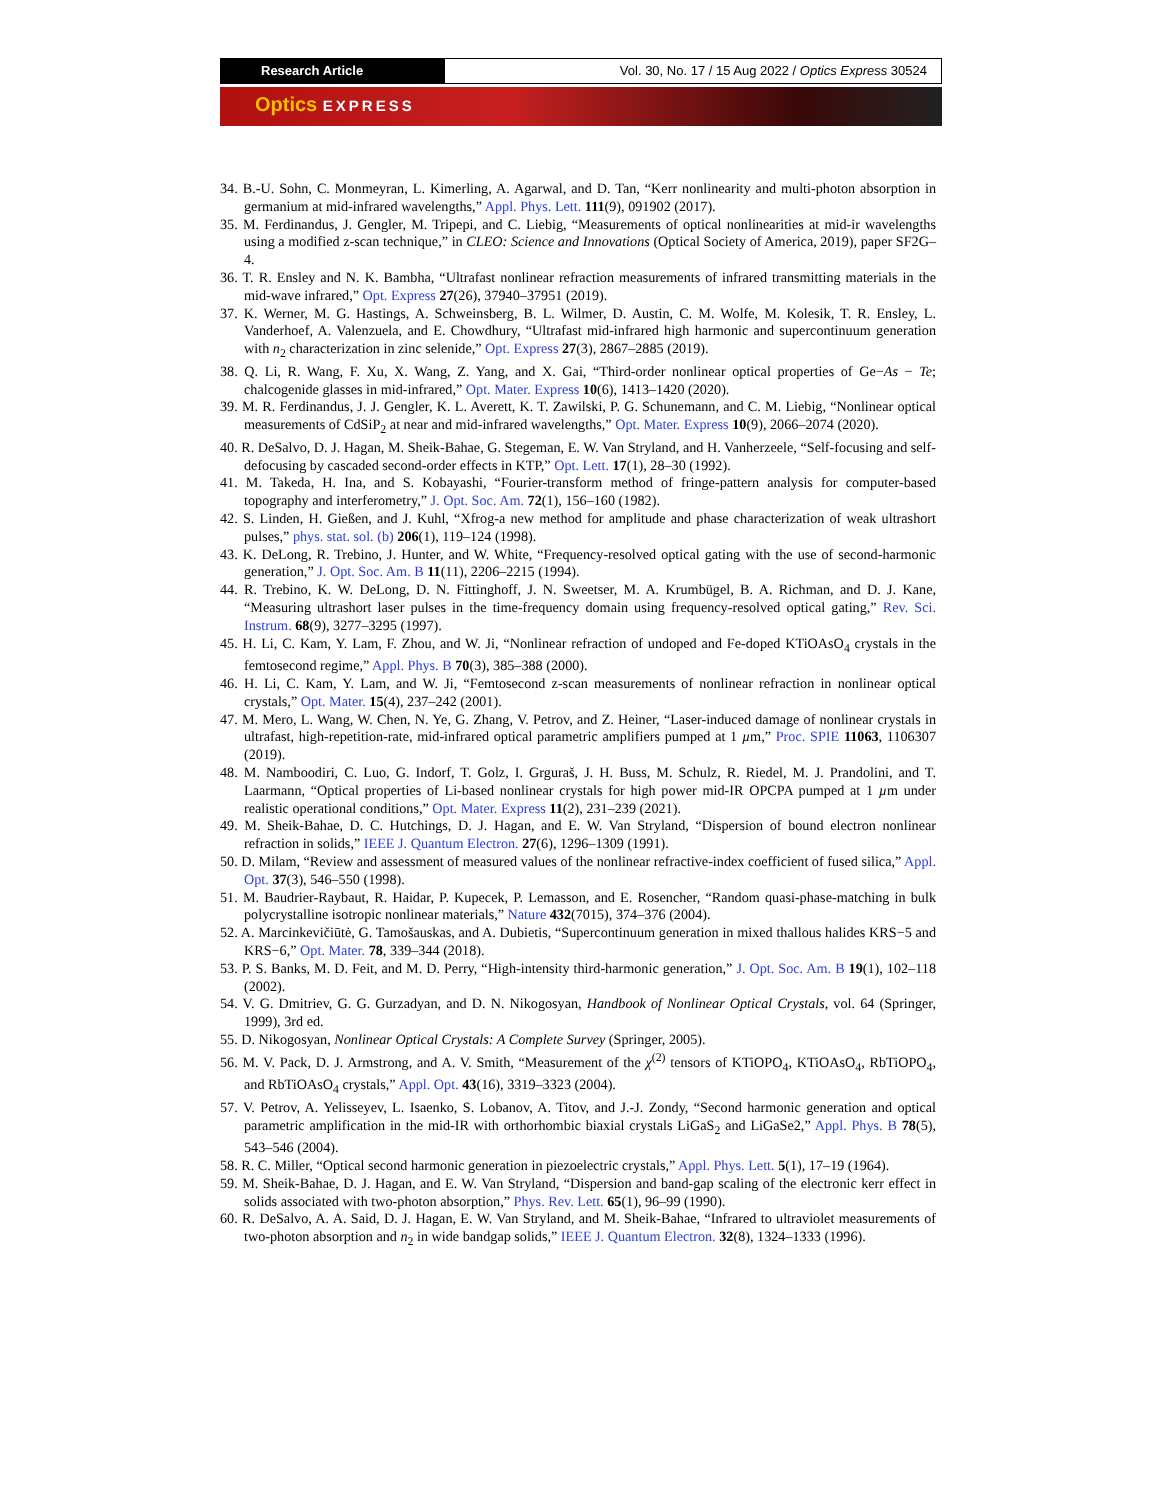Research Article Vol. 30, No. 17 / 15 Aug 2022 / Optics Express 30524
Optics EXPRESS
34. B.-U. Sohn, C. Monmeyran, L. Kimerling, A. Agarwal, and D. Tan, “Kerr nonlinearity and multi-photon absorption in germanium at mid-infrared wavelengths,” Appl. Phys. Lett. 111(9), 091902 (2017).
35. M. Ferdinandus, J. Gengler, M. Tripepi, and C. Liebig, “Measurements of optical nonlinearities at mid-ir wavelengths using a modified z-scan technique,” in CLEO: Science and Innovations (Optical Society of America, 2019), paper SF2G–4.
36. T. R. Ensley and N. K. Bambha, “Ultrafast nonlinear refraction measurements of infrared transmitting materials in the mid-wave infrared,” Opt. Express 27(26), 37940–37951 (2019).
37. K. Werner, M. G. Hastings, A. Schweinsberg, B. L. Wilmer, D. Austin, C. M. Wolfe, M. Kolesik, T. R. Ensley, L. Vanderhoef, A. Valenzuela, and E. Chowdhury, “Ultrafast mid-infrared high harmonic and supercontinuum generation with n<sub>2</sub> characterization in zinc selenide,” Opt. Express 27(3), 2867–2885 (2019).
38. Q. Li, R. Wang, F. Xu, X. Wang, Z. Yang, and X. Gai, “Third-order nonlinear optical properties of Ge−As − Te; chalcogenide glasses in mid-infrared,” Opt. Mater. Express 10(6), 1413–1420 (2020).
39. M. R. Ferdinandus, J. J. Gengler, K. L. Averett, K. T. Zawilski, P. G. Schunemann, and C. M. Liebig, “Nonlinear optical measurements of CdSiP<sub>2</sub> at near and mid-infrared wavelengths,” Opt. Mater. Express 10(9), 2066–2074 (2020).
40. R. DeSalvo, D. J. Hagan, M. Sheik-Bahae, G. Stegeman, E. W. Van Stryland, and H. Vanherzeele, “Self-focusing and self-defocusing by cascaded second-order effects in KTP,” Opt. Lett. 17(1), 28–30 (1992).
41. M. Takeda, H. Ina, and S. Kobayashi, “Fourier-transform method of fringe-pattern analysis for computer-based topography and interferometry,” J. Opt. Soc. Am. 72(1), 156–160 (1982).
42. S. Linden, H. Gießen, and J. Kuhl, “Xfrog-a new method for amplitude and phase characterization of weak ultrashort pulses,” phys. stat. sol. (b) 206(1), 119–124 (1998).
43. K. DeLong, R. Trebino, J. Hunter, and W. White, “Frequency-resolved optical gating with the use of second-harmonic generation,” J. Opt. Soc. Am. B 11(11), 2206–2215 (1994).
44. R. Trebino, K. W. DeLong, D. N. Fittinghoff, J. N. Sweetser, M. A. Krumbügel, B. A. Richman, and D. J. Kane, “Measuring ultrashort laser pulses in the time-frequency domain using frequency-resolved optical gating,” Rev. Sci. Instrum. 68(9), 3277–3295 (1997).
45. H. Li, C. Kam, Y. Lam, F. Zhou, and W. Ji, “Nonlinear refraction of undoped and Fe-doped KTiOAsO<sub>4</sub> crystals in the femtosecond regime,” Appl. Phys. B 70(3), 385–388 (2000).
46. H. Li, C. Kam, Y. Lam, and W. Ji, “Femtosecond z-scan measurements of nonlinear refraction in nonlinear optical crystals,” Opt. Mater. 15(4), 237–242 (2001).
47. M. Mero, L. Wang, W. Chen, N. Ye, G. Zhang, V. Petrov, and Z. Heiner, “Laser-induced damage of nonlinear crystals in ultrafast, high-repetition-rate, mid-infrared optical parametric amplifiers pumped at 1 µm,” Proc. SPIE 11063, 1106307 (2019).
48. M. Namboodiri, C. Luo, G. Indorf, T. Golz, I. Grguraš, J. H. Buss, M. Schulz, R. Riedel, M. J. Prandolini, and T. Laarmann, “Optical properties of Li-based nonlinear crystals for high power mid-IR OPCPA pumped at 1 µm under realistic operational conditions,” Opt. Mater. Express 11(2), 231–239 (2021).
49. M. Sheik-Bahae, D. C. Hutchings, D. J. Hagan, and E. W. Van Stryland, “Dispersion of bound electron nonlinear refraction in solids,” IEEE J. Quantum Electron. 27(6), 1296–1309 (1991).
50. D. Milam, “Review and assessment of measured values of the nonlinear refractive-index coefficient of fused silica,” Appl. Opt. 37(3), 546–550 (1998).
51. M. Baudrier-Raybaut, R. Haidar, P. Kupecek, P. Lemasson, and E. Rosencher, “Random quasi-phase-matching in bulk polycrystalline isotropic nonlinear materials,” Nature 432(7015), 374–376 (2004).
52. A. Marcinkevičiūtė, G. Tamošauskas, and A. Dubietis, “Supercontinuum generation in mixed thallous halides KRS−5 and KRS−6,” Opt. Mater. 78, 339–344 (2018).
53. P. S. Banks, M. D. Feit, and M. D. Perry, “High-intensity third-harmonic generation,” J. Opt. Soc. Am. B 19(1), 102–118 (2002).
54. V. G. Dmitriev, G. G. Gurzadyan, and D. N. Nikogosyan, Handbook of Nonlinear Optical Crystals, vol. 64 (Springer, 1999), 3rd ed.
55. D. Nikogosyan, Nonlinear Optical Crystals: A Complete Survey (Springer, 2005).
56. M. V. Pack, D. J. Armstrong, and A. V. Smith, “Measurement of the χ<sup>(2)</sup> tensors of KTiOPO<sub>4</sub>, KTiOAsO<sub>4</sub>, RbTiOPO<sub>4</sub>, and RbTiOAsO<sub>4</sub> crystals,” Appl. Opt. 43(16), 3319–3323 (2004).
57. V. Petrov, A. Yelisseyev, L. Isaenko, S. Lobanov, A. Titov, and J.-J. Zondy, “Second harmonic generation and optical parametric amplification in the mid-IR with orthorhombic biaxial crystals LiGaS<sub>2</sub> and LiGaSe2,” Appl. Phys. B 78(5), 543–546 (2004).
58. R. C. Miller, “Optical second harmonic generation in piezoelectric crystals,” Appl. Phys. Lett. 5(1), 17–19 (1964).
59. M. Sheik-Bahae, D. J. Hagan, and E. W. Van Stryland, “Dispersion and band-gap scaling of the electronic kerr effect in solids associated with two-photon absorption,” Phys. Rev. Lett. 65(1), 96–99 (1990).
60. R. DeSalvo, A. A. Said, D. J. Hagan, E. W. Van Stryland, and M. Sheik-Bahae, “Infrared to ultraviolet measurements of two-photon absorption and n<sub>2</sub> in wide bandgap solids,” IEEE J. Quantum Electron. 32(8), 1324–1333 (1996).